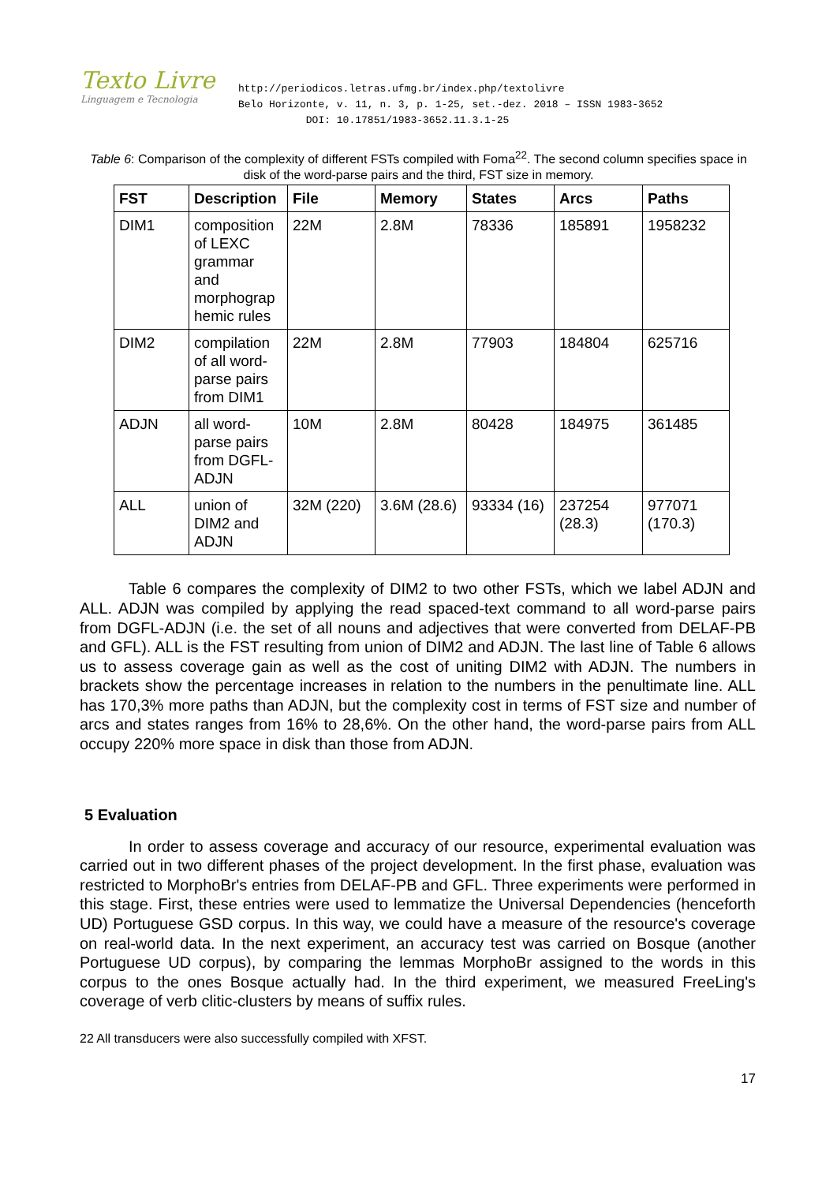Texto Livre
Linguagem e Tecnologia
http://periodicos.letras.ufmg.br/index.php/textolivre
Belo Horizonte, v. 11, n. 3, p. 1-25, set.-dez. 2018 – ISSN 1983-3652
DOI: 10.17851/1983-3652.11.3.1-25
Table 6: Comparison of the complexity of different FSTs compiled with Foma<sup>22</sup>. The second column specifies space in disk of the word-parse pairs and the third, FST size in memory.
| FST | Description | File | Memory | States | Arcs | Paths |
| --- | --- | --- | --- | --- | --- | --- |
| DIM1 | composition of LEXC grammar and morphograp hemic rules | 22M | 2.8M | 78336 | 185891 | 1958232 |
| DIM2 | compilation of all word-parse pairs from DIM1 | 22M | 2.8M | 77903 | 184804 | 625716 |
| ADJN | all word-parse pairs from DGFL-ADJN | 10M | 2.8M | 80428 | 184975 | 361485 |
| ALL | union of DIM2 and ADJN | 32M (220) | 3.6M (28.6) | 93334 (16) | 237254 (28.3) | 977071 (170.3) |
Table 6 compares the complexity of DIM2 to two other FSTs, which we label ADJN and ALL. ADJN was compiled by applying the read spaced-text command to all word-parse pairs from DGFL-ADJN (i.e. the set of all nouns and adjectives that were converted from DELAF-PB and GFL). ALL is the FST resulting from union of DIM2 and ADJN. The last line of Table 6 allows us to assess coverage gain as well as the cost of uniting DIM2 with ADJN. The numbers in brackets show the percentage increases in relation to the numbers in the penultimate line. ALL has 170,3% more paths than ADJN, but the complexity cost in terms of FST size and number of arcs and states ranges from 16% to 28,6%. On the other hand, the word-parse pairs from ALL occupy 220% more space in disk than those from ADJN.
5 Evaluation
In order to assess coverage and accuracy of our resource, experimental evaluation was carried out in two different phases of the project development. In the first phase, evaluation was restricted to MorphoBr's entries from DELAF-PB and GFL. Three experiments were performed in this stage. First, these entries were used to lemmatize the Universal Dependencies (henceforth UD) Portuguese GSD corpus. In this way, we could have a measure of the resource's coverage on real-world data. In the next experiment, an accuracy test was carried on Bosque (another Portuguese UD corpus), by comparing the lemmas MorphoBr assigned to the words in this corpus to the ones Bosque actually had. In the third experiment, we measured FreeLing's coverage of verb clitic-clusters by means of suffix rules.
22 All transducers were also successfully compiled with XFST.
17